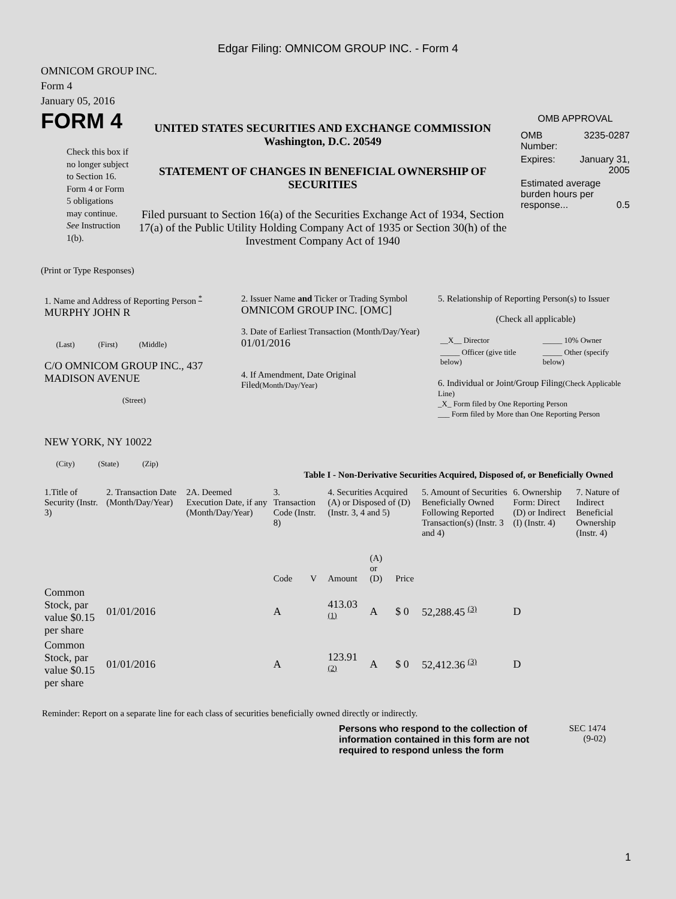Edgar Filing: OMNICOM GROUP INC. - Form 4
OMNICOM GROUP INC.
Form 4
January 05, 2016
FORM 4
Check this box if no longer subject to Section 16. Form 4 or Form 5 obligations may continue. See Instruction 1(b).
UNITED STATES SECURITIES AND EXCHANGE COMMISSION
Washington, D.C. 20549
STATEMENT OF CHANGES IN BENEFICIAL OWNERSHIP OF SECURITIES
Filed pursuant to Section 16(a) of the Securities Exchange Act of 1934, Section 17(a) of the Public Utility Holding Company Act of 1935 or Section 30(h) of the Investment Company Act of 1940
OMB APPROVAL
| OMB Number: | 3235-0287 |
| Expires: | January 31, 2005 |
| Estimated average burden hours per response... 0.5 | |
(Print or Type Responses)
| 1. Name and Address of Reporting Person <sup>*</sup> MURPHY JOHN R (Last) (First) (Middle) C/O OMNICOM GROUP INC., 437 MADISON AVENUE (Street) NEW YORK, NY 10022 (City) (State) (Zip) | 2. Issuer Name and Ticker or Trading Symbol OMNICOM GROUP INC. [OMC] 3. Date of Earliest Transaction (Month/Day/Year) 01/01/2016 4. If Amendment, Date Original Filed (Month/Day/Year) | 5. Relationship of Reporting Person(s) to Issuer (Check all applicable) / __X__ Director / _____ 10% Owner / / _____ Officer (give title below) / _____ Other (specify below) / 6. Individual or Joint/Group Filing (Check Applicable Line) _X_ Form filed by One Reporting Person ___ Form filed by More than One Reporting Person |
Table I - Non-Derivative Securities Acquired, Disposed of, or Beneficially Owned
| 1.Title of Security (Instr. 3) | 2. Transaction Date (Month/Day/Year) | 2A. Deemed Execution Date, if any (Month/Day/Year) | 3. Transaction Code (Instr. 8) | | 4. Securities Acquired (A) or Disposed of (D) (Instr. 3, 4 and 5) | | | 5. Amount of Securities Beneficially Owned Following Reported Transaction(s) (Instr. 3 and 4) | 6. Ownership Form: Direct (D) or Indirect (I) (Instr. 4) | 7. Nature of Indirect Beneficial Ownership (Instr. 4) |
| --- | --- | --- | --- | --- | --- | --- | --- | --- | --- | --- |
| | | | Code | V | Amount | (A) or (D) | Price | | | |
| Common Stock, par value $0.15 per share | 01/01/2016 | | A | | 413.03 <sup>(1)</sup> | A | $ 0 | 52,288.45 <sup>(3)</sup> | D | |
| Common Stock, par value $0.15 per share | 01/01/2016 | | A | | 123.91 <sup>(2)</sup> | A | $ 0 | 52,412.36 <sup>(3)</sup> | D | |
Reminder: Report on a separate line for each class of securities beneficially owned directly or indirectly.
Persons who respond to the collection of information contained in this form are not required to respond unless the form
SEC 1474
(9-02)
1